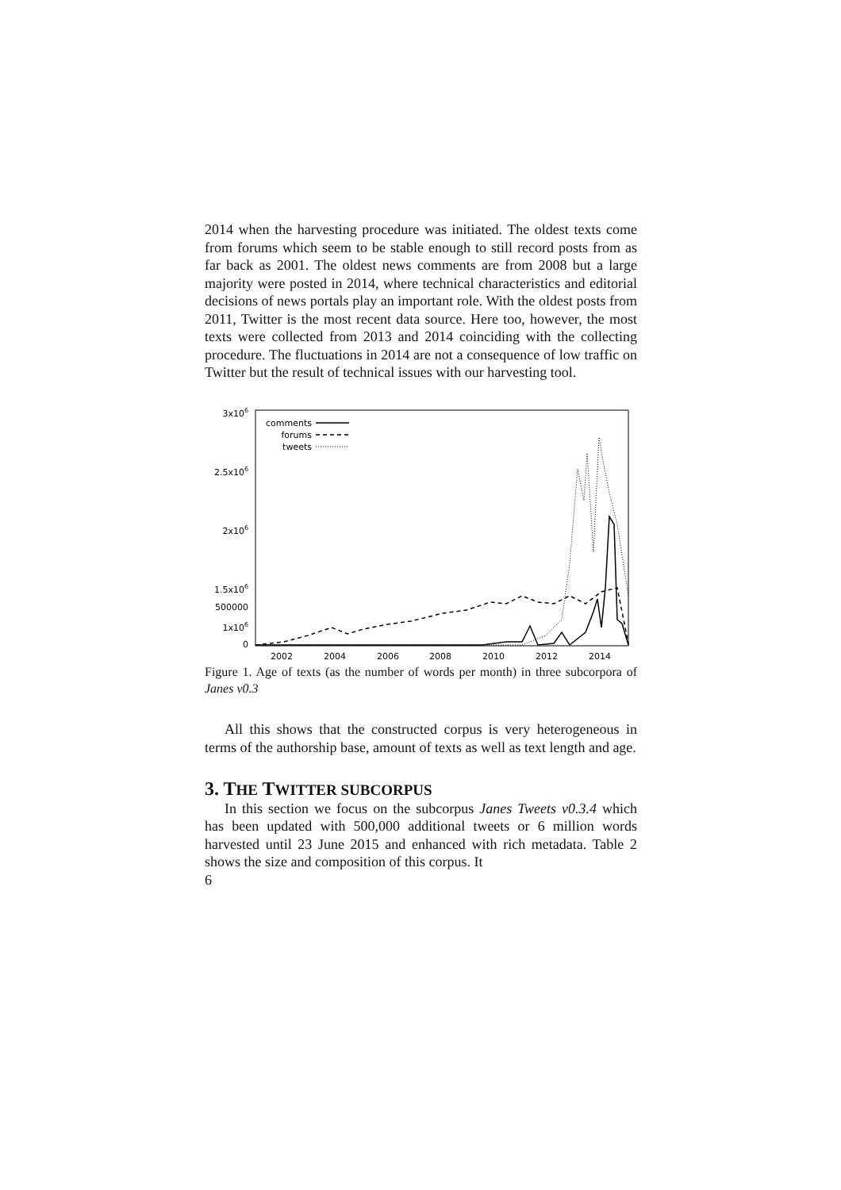2014 when the harvesting procedure was initiated. The oldest texts come from forums which seem to be stable enough to still record posts from as far back as 2001. The oldest news comments are from 2008 but a large majority were posted in 2014, where technical characteristics and editorial decisions of news portals play an important role. With the oldest posts from 2011, Twitter is the most recent data source. Here too, however, the most texts were collected from 2013 and 2014 coinciding with the collecting procedure. The fluctuations in 2014 are not a consequence of low traffic on Twitter but the result of technical issues with our harvesting tool.
3x106
2.5x106
2x106
1.5x106
1x106
500000
0
2002
2004
2006
2008
2010
2012
2014
comments
forums
tweets
Figure 1. Age of texts (as the number of words per month) in three subcorpora of Janes v0.3
All this shows that the constructed corpus is very heterogeneous in terms of the authorship base, amount of texts as well as text length and age.
3. THE TWITTER SUBCORPUS
In this section we focus on the subcorpus Janes Tweets v0.3.4 which has been updated with 500,000 additional tweets or 6 million words harvested until 23 June 2015 and enhanced with rich metadata. Table 2 shows the size and composition of this corpus. It
6